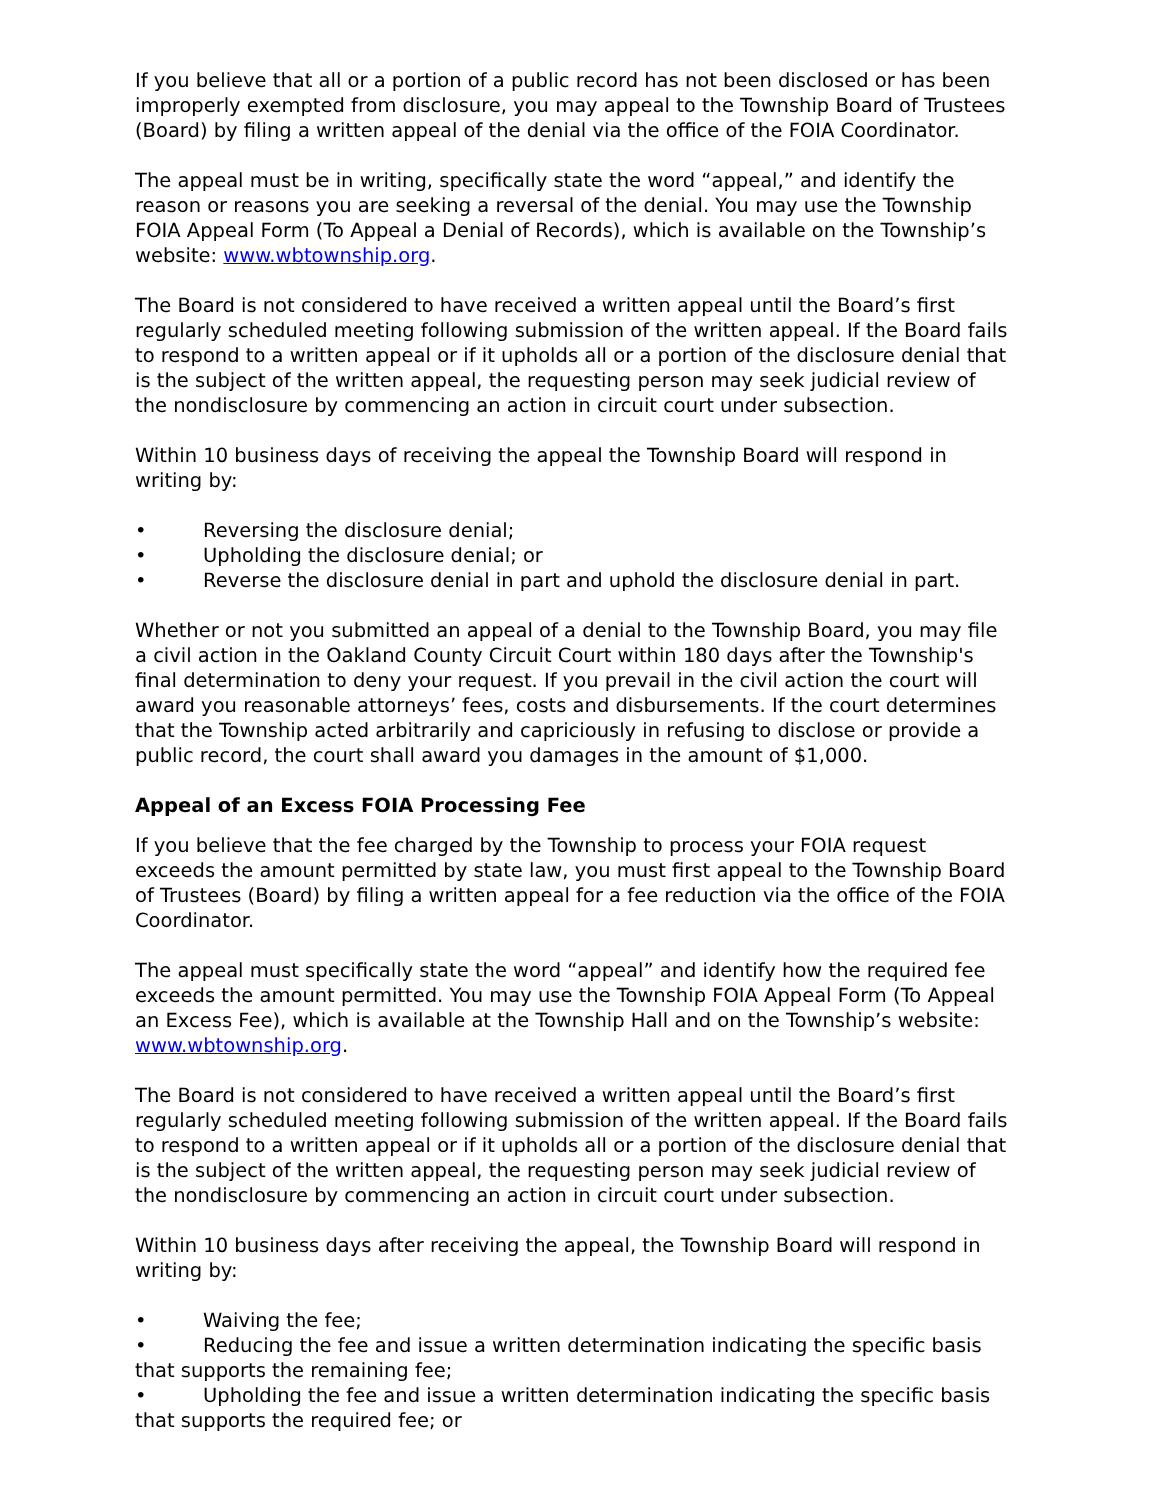If you believe that all or a portion of a public record has not been disclosed or has been improperly exempted from disclosure, you may appeal to the Township Board of Trustees (Board) by filing a written appeal of the denial via the office of the FOIA Coordinator.
The appeal must be in writing, specifically state the word “appeal,” and identify the reason or reasons you are seeking a reversal of the denial. You may use the Township FOIA Appeal Form (To Appeal a Denial of Records), which is available on the Township’s website: www.wbtownship.org.
The Board is not considered to have received a written appeal until the Board’s first regularly scheduled meeting following submission of the written appeal. If the Board fails to respond to a written appeal or if it upholds all or a portion of the disclosure denial that is the subject of the written appeal, the requesting person may seek judicial review of the nondisclosure by commencing an action in circuit court under subsection.
Within 10 business days of receiving the appeal the Township Board will respond in writing by:
• Reversing the disclosure denial;
• Upholding the disclosure denial; or
• Reverse the disclosure denial in part and uphold the disclosure denial in part.
Whether or not you submitted an appeal of a denial to the Township Board, you may file a civil action in the Oakland County Circuit Court within 180 days after the Township's final determination to deny your request. If you prevail in the civil action the court will award you reasonable attorneys’ fees, costs and disbursements. If the court determines that the Township acted arbitrarily and capriciously in refusing to disclose or provide a public record, the court shall award you damages in the amount of $1,000.
Appeal of an Excess FOIA Processing Fee
If you believe that the fee charged by the Township to process your FOIA request exceeds the amount permitted by state law, you must first appeal to the Township Board of Trustees (Board) by filing a written appeal for a fee reduction via the office of the FOIA Coordinator.
The appeal must specifically state the word “appeal” and identify how the required fee exceeds the amount permitted. You may use the Township FOIA Appeal Form (To Appeal an Excess Fee), which is available at the Township Hall and on the Township’s website: www.wbtownship.org.
The Board is not considered to have received a written appeal until the Board’s first regularly scheduled meeting following submission of the written appeal. If the Board fails to respond to a written appeal or if it upholds all or a portion of the disclosure denial that is the subject of the written appeal, the requesting person may seek judicial review of the nondisclosure by commencing an action in circuit court under subsection.
Within 10 business days after receiving the appeal, the Township Board will respond in writing by:
• Waiving the fee;
• Reducing the fee and issue a written determination indicating the specific basis that supports the remaining fee;
• Upholding the fee and issue a written determination indicating the specific basis that supports the required fee; or